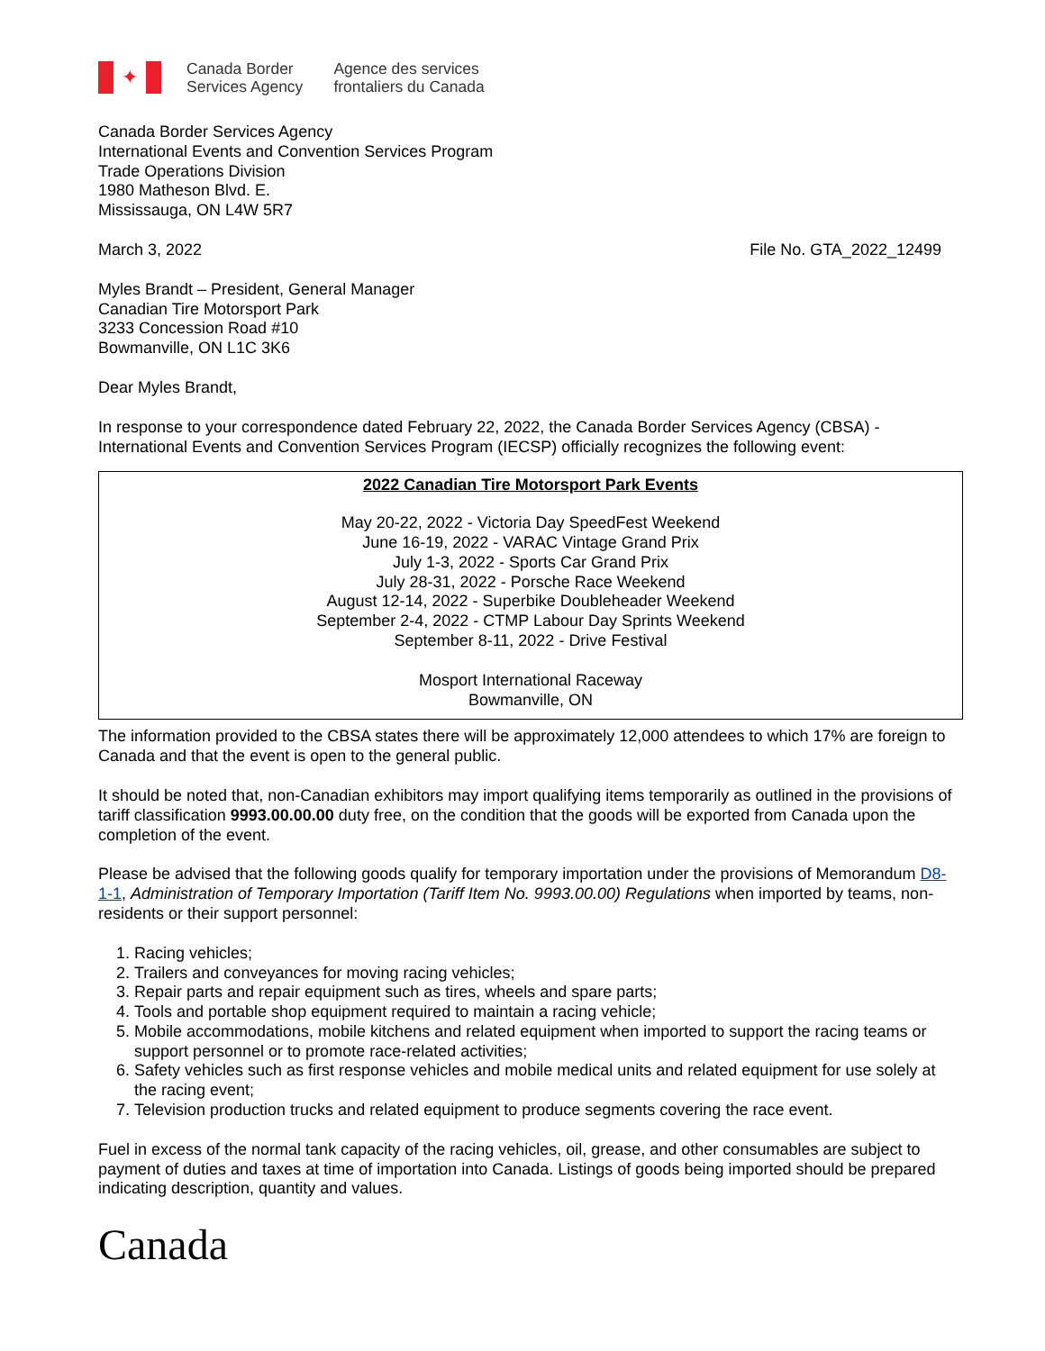✦
Canada Border
Services Agency
Agence des services
frontaliers du Canada
Canada Border Services Agency
International Events and Convention Services Program
Trade Operations Division
1980 Matheson Blvd. E.
Mississauga, ON L4W 5R7
March 3, 2022 File No. GTA_2022_12499
Myles Brandt – President, General Manager
Canadian Tire Motorsport Park
3233 Concession Road #10
Bowmanville, ON L1C 3K6
Dear Myles Brandt,
In response to your correspondence dated February 22, 2022, the Canada Border Services Agency (CBSA) - International Events and Convention Services Program (IECSP) officially recognizes the following event:
2022 Canadian Tire Motorsport Park Events
May 20-22, 2022 - Victoria Day SpeedFest Weekend
June 16-19, 2022 - VARAC Vintage Grand Prix
July 1-3, 2022 - Sports Car Grand Prix
July 28-31, 2022 - Porsche Race Weekend
August 12-14, 2022 - Superbike Doubleheader Weekend
September 2-4, 2022 - CTMP Labour Day Sprints Weekend
September 8-11, 2022 - Drive Festival
Mosport International Raceway
Bowmanville, ON
The information provided to the CBSA states there will be approximately 12,000 attendees to which 17% are foreign to Canada and that the event is open to the general public.
It should be noted that, non-Canadian exhibitors may import qualifying items temporarily as outlined in the provisions of tariff classification 9993.00.00.00 duty free, on the condition that the goods will be exported from Canada upon the completion of the event.
Please be advised that the following goods qualify for temporary importation under the provisions of Memorandum D8-1-1, Administration of Temporary Importation (Tariff Item No. 9993.00.00) Regulations when imported by teams, non-residents or their support personnel:
1. Racing vehicles;
2. Trailers and conveyances for moving racing vehicles;
3. Repair parts and repair equipment such as tires, wheels and spare parts;
4. Tools and portable shop equipment required to maintain a racing vehicle;
5. Mobile accommodations, mobile kitchens and related equipment when imported to support the racing teams or support personnel or to promote race-related activities;
6. Safety vehicles such as first response vehicles and mobile medical units and related equipment for use solely at the racing event;
7. Television production trucks and related equipment to produce segments covering the race event.
Fuel in excess of the normal tank capacity of the racing vehicles, oil, grease, and other consumables are subject to payment of duties and taxes at time of importation into Canada. Listings of goods being imported should be prepared indicating description, quantity and values.
Canada